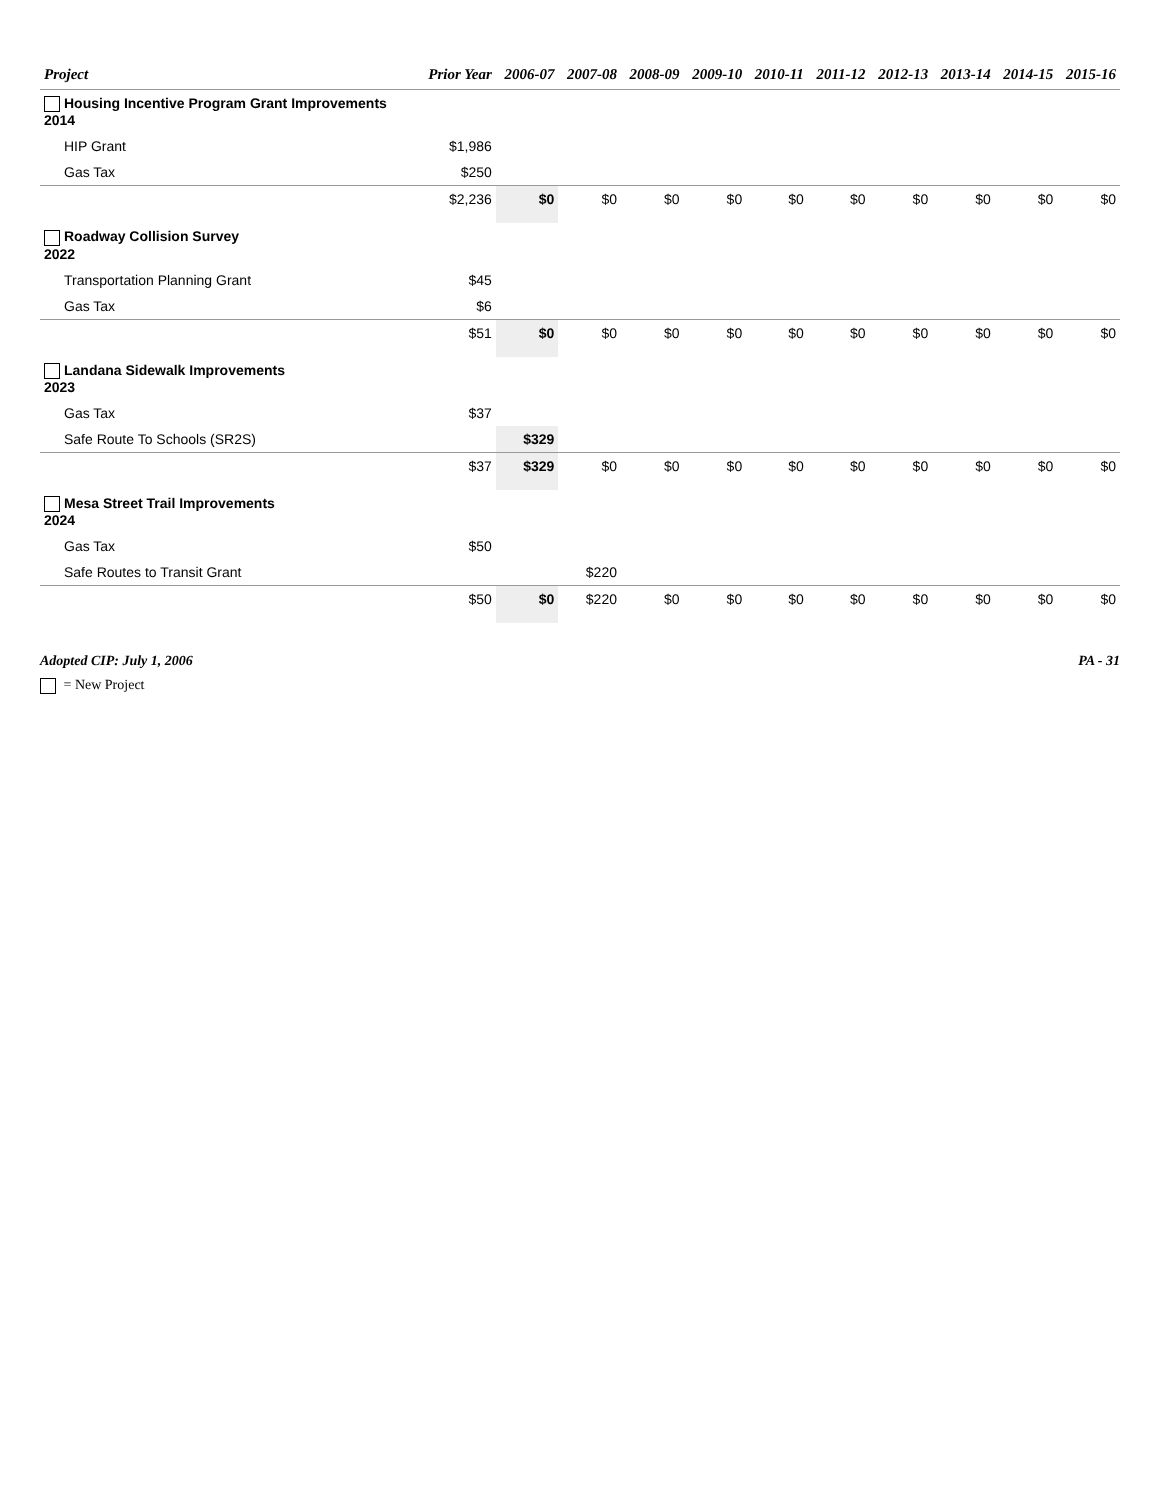| Project | Prior Year | 2006-07 | 2007-08 | 2008-09 | 2009-10 | 2010-11 | 2011-12 | 2012-13 | 2013-14 | 2014-15 | 2015-16 |
| --- | --- | --- | --- | --- | --- | --- | --- | --- | --- | --- | --- |
| Housing Incentive Program Grant Improvements 2014 | | | | | | | | | | | |
| HIP Grant | $1,986 | | | | | | | | | | |
| Gas Tax | $250 | | | | | | | | | | |
| | $2,236 | $0 | $0 | $0 | $0 | $0 | $0 | $0 | $0 | $0 | $0 |
| Roadway Collision Survey 2022 | | | | | | | | | | | |
| Transportation Planning Grant | $45 | | | | | | | | | | |
| Gas Tax | $6 | | | | | | | | | | |
| | $51 | $0 | $0 | $0 | $0 | $0 | $0 | $0 | $0 | $0 | $0 |
| Landana Sidewalk Improvements 2023 | | | | | | | | | | | |
| Gas Tax | $37 | | | | | | | | | | |
| Safe Route To Schools (SR2S) | | $329 | | | | | | | | | |
| | $37 | $329 | $0 | $0 | $0 | $0 | $0 | $0 | $0 | $0 | $0 |
| Mesa Street Trail Improvements 2024 | | | | | | | | | | | |
| Gas Tax | $50 | | | | | | | | | | |
| Safe Routes to Transit Grant | | | $220 | | | | | | | | |
| | $50 | $0 | $220 | $0 | $0 | $0 | $0 | $0 | $0 | $0 | $0 |
Adopted CIP: July 1, 2006 PA - 31
= New Project